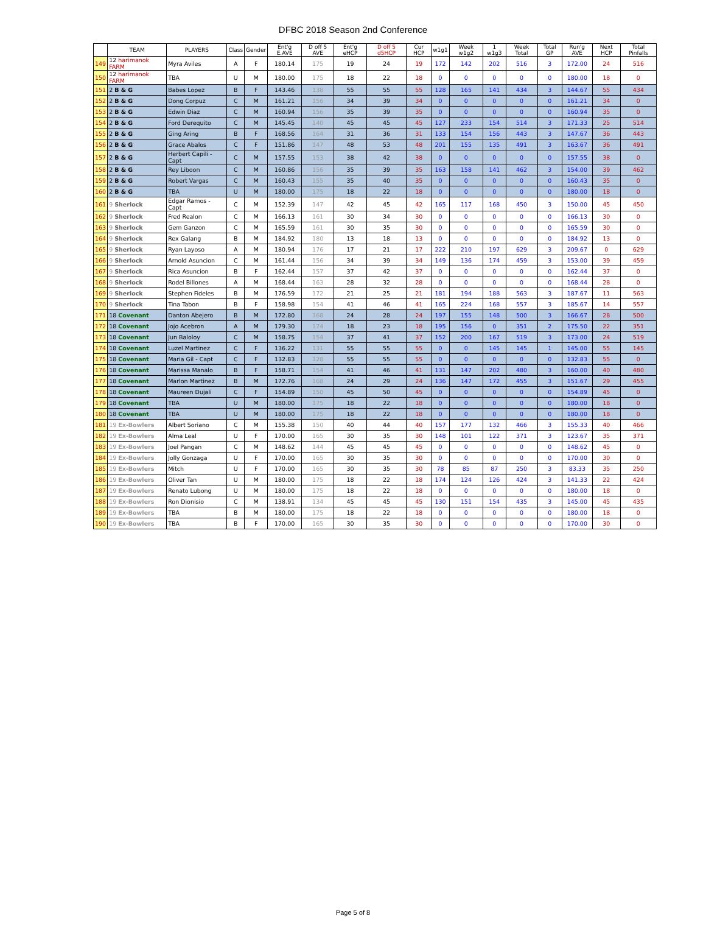DFBC 2018 Season 2nd Conference
| | TEAM | PLAYERS | Class | Gender | Ent'g E.AVE | D off 5 AVE | Ent'g eHCP | D off 5 d5HCP | Cur HCP | w1g1 | Week w1g2 | 1 w1g3 | Week Total | Total GP | Run'g AVE | Next HCP | Total Pinfalls |
| --- | --- | --- | --- | --- | --- | --- | --- | --- | --- | --- | --- | --- | --- | --- | --- | --- | --- |
| 149 | 12 harimanok FARM | Myra Aviles | A | F | 180.14 | 175 | 19 | 24 | 19 | 172 | 142 | 202 | 516 | 3 | 172.00 | 24 | 516 |
| 150 | 12 harimanok FARM | TBA | U | M | 180.00 | 175 | 18 | 22 | 18 | 0 | 0 | 0 | 0 | 0 | 180.00 | 18 | 0 |
| 151 | 2 B & G | Babes Lopez | B | F | 143.46 | 138 | 55 | 55 | 55 | 128 | 165 | 141 | 434 | 3 | 144.67 | 55 | 434 |
| 152 | 2 B & G | Dong Corpuz | C | M | 161.21 | 156 | 34 | 39 | 34 | 0 | 0 | 0 | 0 | 0 | 161.21 | 34 | 0 |
| 153 | 2 B & G | Edwin Diaz | C | M | 160.94 | 156 | 35 | 39 | 35 | 0 | 0 | 0 | 0 | 0 | 160.94 | 35 | 0 |
| 154 | 2 B & G | Ford Derequito | C | M | 145.45 | 140 | 45 | 45 | 45 | 127 | 233 | 154 | 514 | 3 | 171.33 | 25 | 514 |
| 155 | 2 B & G | Ging Aring | B | F | 168.56 | 164 | 31 | 36 | 31 | 133 | 154 | 156 | 443 | 3 | 147.67 | 36 | 443 |
| 156 | 2 B & G | Grace Abalos | C | F | 151.86 | 147 | 48 | 53 | 48 | 201 | 155 | 135 | 491 | 3 | 163.67 | 36 | 491 |
| 157 | 2 B & G | Herbert Capili - Capt | C | M | 157.55 | 153 | 38 | 42 | 38 | 0 | 0 | 0 | 0 | 0 | 157.55 | 38 | 0 |
| 158 | 2 B & G | Rey Liboon | C | M | 160.86 | 156 | 35 | 39 | 35 | 163 | 158 | 141 | 462 | 3 | 154.00 | 39 | 462 |
| 159 | 2 B & G | Robert Vargas | C | M | 160.43 | 155 | 35 | 40 | 35 | 0 | 0 | 0 | 0 | 0 | 160.43 | 35 | 0 |
| 160 | 2 B & G | TBA | U | M | 180.00 | 175 | 18 | 22 | 18 | 0 | 0 | 0 | 0 | 0 | 180.00 | 18 | 0 |
| 161 | 9 Sherlock | Edgar Ramos - Capt | C | M | 152.39 | 147 | 42 | 45 | 42 | 165 | 117 | 168 | 450 | 3 | 150.00 | 45 | 450 |
| 162 | 9 Sherlock | Fred Realon | C | M | 166.13 | 161 | 30 | 34 | 30 | 0 | 0 | 0 | 0 | 0 | 166.13 | 30 | 0 |
| 163 | 9 Sherlock | Gem Ganzon | C | M | 165.59 | 161 | 30 | 35 | 30 | 0 | 0 | 0 | 0 | 0 | 165.59 | 30 | 0 |
| 164 | 9 Sherlock | Rex Galang | B | M | 184.92 | 180 | 13 | 18 | 13 | 0 | 0 | 0 | 0 | 0 | 184.92 | 13 | 0 |
| 165 | 9 Sherlock | Ryan Layoso | A | M | 180.94 | 176 | 17 | 21 | 17 | 222 | 210 | 197 | 629 | 3 | 209.67 | 0 | 629 |
| 166 | 9 Sherlock | Arnold Asuncion | C | M | 161.44 | 156 | 34 | 39 | 34 | 149 | 136 | 174 | 459 | 3 | 153.00 | 39 | 459 |
| 167 | 9 Sherlock | Rica Asuncion | B | F | 162.44 | 157 | 37 | 42 | 37 | 0 | 0 | 0 | 0 | 0 | 162.44 | 37 | 0 |
| 168 | 9 Sherlock | Rodel Billones | A | M | 168.44 | 163 | 28 | 32 | 28 | 0 | 0 | 0 | 0 | 0 | 168.44 | 28 | 0 |
| 169 | 9 Sherlock | Stephen Fideles | B | M | 176.59 | 172 | 21 | 25 | 21 | 181 | 194 | 188 | 563 | 3 | 187.67 | 11 | 563 |
| 170 | 9 Sherlock | Tina Tabon | B | F | 158.98 | 154 | 41 | 46 | 41 | 165 | 224 | 168 | 557 | 3 | 185.67 | 14 | 557 |
| 171 | 18 Covenant | Danton Abejero | B | M | 172.80 | 168 | 24 | 28 | 24 | 197 | 155 | 148 | 500 | 3 | 166.67 | 28 | 500 |
| 172 | 18 Covenant | Jojo Acebron | A | M | 179.30 | 174 | 18 | 23 | 18 | 195 | 156 | 0 | 351 | 2 | 175.50 | 22 | 351 |
| 173 | 18 Covenant | Jun Baloloy | C | M | 158.75 | 154 | 37 | 41 | 37 | 152 | 200 | 167 | 519 | 3 | 173.00 | 24 | 519 |
| 174 | 18 Covenant | Luzel Martinez | C | F | 136.22 | 131 | 55 | 55 | 55 | 0 | 0 | 145 | 145 | 1 | 145.00 | 55 | 145 |
| 175 | 18 Covenant | Maria Gil - Capt | C | F | 132.83 | 128 | 55 | 55 | 55 | 0 | 0 | 0 | 0 | 0 | 132.83 | 55 | 0 |
| 176 | 18 Covenant | Marissa Manalo | B | F | 158.71 | 154 | 41 | 46 | 41 | 131 | 147 | 202 | 480 | 3 | 160.00 | 40 | 480 |
| 177 | 18 Covenant | Marlon Martinez | B | M | 172.76 | 168 | 24 | 29 | 24 | 136 | 147 | 172 | 455 | 3 | 151.67 | 29 | 455 |
| 178 | 18 Covenant | Maureen Dujali | C | F | 154.89 | 150 | 45 | 50 | 45 | 0 | 0 | 0 | 0 | 0 | 154.89 | 45 | 0 |
| 179 | 18 Covenant | TBA | U | M | 180.00 | 175 | 18 | 22 | 18 | 0 | 0 | 0 | 0 | 0 | 180.00 | 18 | 0 |
| 180 | 18 Covenant | TBA | U | M | 180.00 | 175 | 18 | 22 | 18 | 0 | 0 | 0 | 0 | 0 | 180.00 | 18 | 0 |
| 181 | 19 Ex-Bowlers | Albert Soriano | C | M | 155.38 | 150 | 40 | 44 | 40 | 157 | 177 | 132 | 466 | 3 | 155.33 | 40 | 466 |
| 182 | 19 Ex-Bowlers | Alma Leal | U | F | 170.00 | 165 | 30 | 35 | 30 | 148 | 101 | 122 | 371 | 3 | 123.67 | 35 | 371 |
| 183 | 19 Ex-Bowlers | Joel Pangan | C | M | 148.62 | 144 | 45 | 45 | 45 | 0 | 0 | 0 | 0 | 0 | 148.62 | 45 | 0 |
| 184 | 19 Ex-Bowlers | Jolly Gonzaga | U | F | 170.00 | 165 | 30 | 35 | 30 | 0 | 0 | 0 | 0 | 0 | 170.00 | 30 | 0 |
| 185 | 19 Ex-Bowlers | Mitch | U | F | 170.00 | 165 | 30 | 35 | 30 | 78 | 85 | 87 | 250 | 3 | 83.33 | 35 | 250 |
| 186 | 19 Ex-Bowlers | Oliver Tan | U | M | 180.00 | 175 | 18 | 22 | 18 | 174 | 124 | 126 | 424 | 3 | 141.33 | 22 | 424 |
| 187 | 19 Ex-Bowlers | Renato Lubong | U | M | 180.00 | 175 | 18 | 22 | 18 | 0 | 0 | 0 | 0 | 0 | 180.00 | 18 | 0 |
| 188 | 19 Ex-Bowlers | Ron Dionisio | C | M | 138.91 | 134 | 45 | 45 | 45 | 130 | 151 | 154 | 435 | 3 | 145.00 | 45 | 435 |
| 189 | 19 Ex-Bowlers | TBA | B | M | 180.00 | 175 | 18 | 22 | 18 | 0 | 0 | 0 | 0 | 0 | 180.00 | 18 | 0 |
| 190 | 19 Ex-Bowlers | TBA | B | F | 170.00 | 165 | 30 | 35 | 30 | 0 | 0 | 0 | 0 | 0 | 170.00 | 30 | 0 |
Page 5 of 8